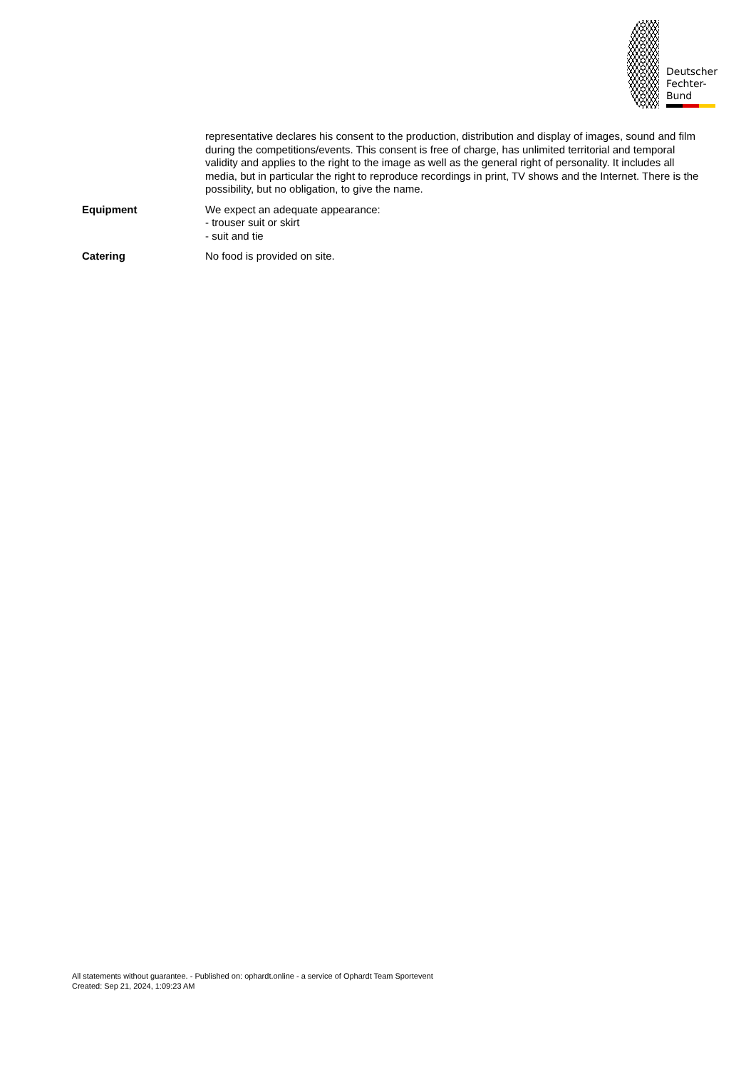Deutscher
Fechter-
Bund
representative declares his consent to the production, distribution and display of images, sound and film during the competitions/events. This consent is free of charge, has unlimited territorial and temporal validity and applies to the right to the image as well as the general right of personality. It includes all media, but in particular the right to reproduce recordings in print, TV shows and the Internet. There is the possibility, but no obligation, to give the name.
Equipment We expect an adequate appearance:
- trouser suit or skirt
- suit and tie
Catering No food is provided on site.
All statements without guarantee. - Published on: ophardt.online - a service of Ophardt Team Sportevent
Created: Sep 21, 2024, 1:09:23 AM